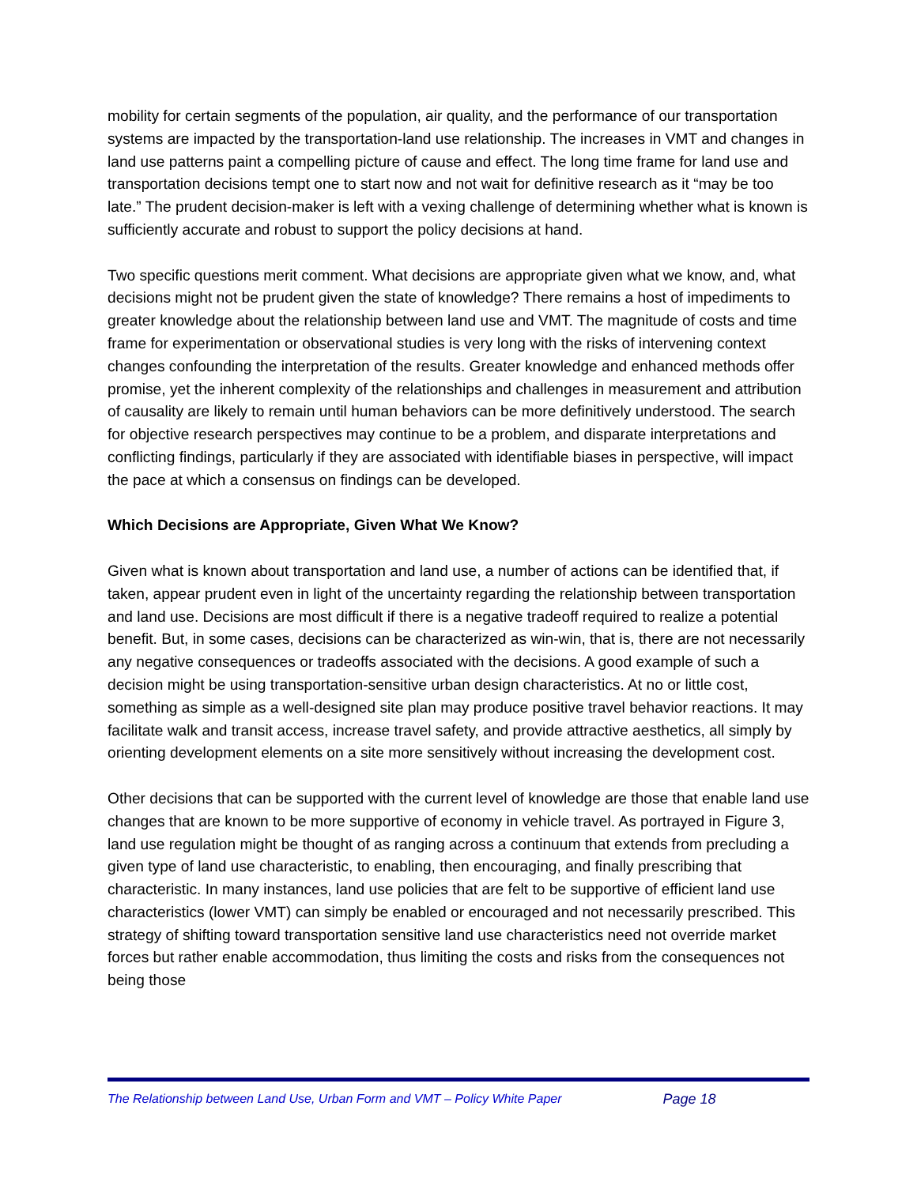mobility for certain segments of the population, air quality, and the performance of our transportation systems are impacted by the transportation-land use relationship. The increases in VMT and changes in land use patterns paint a compelling picture of cause and effect. The long time frame for land use and transportation decisions tempt one to start now and not wait for definitive research as it “may be too late.” The prudent decision-maker is left with a vexing challenge of determining whether what is known is sufficiently accurate and robust to support the policy decisions at hand.
Two specific questions merit comment. What decisions are appropriate given what we know, and, what decisions might not be prudent given the state of knowledge? There remains a host of impediments to greater knowledge about the relationship between land use and VMT. The magnitude of costs and time frame for experimentation or observational studies is very long with the risks of intervening context changes confounding the interpretation of the results. Greater knowledge and enhanced methods offer promise, yet the inherent complexity of the relationships and challenges in measurement and attribution of causality are likely to remain until human behaviors can be more definitively understood. The search for objective research perspectives may continue to be a problem, and disparate interpretations and conflicting findings, particularly if they are associated with identifiable biases in perspective, will impact the pace at which a consensus on findings can be developed.
Which Decisions are Appropriate, Given What We Know?
Given what is known about transportation and land use, a number of actions can be identified that, if taken, appear prudent even in light of the uncertainty regarding the relationship between transportation and land use. Decisions are most difficult if there is a negative tradeoff required to realize a potential benefit. But, in some cases, decisions can be characterized as win-win, that is, there are not necessarily any negative consequences or tradeoffs associated with the decisions. A good example of such a decision might be using transportation-sensitive urban design characteristics. At no or little cost, something as simple as a well-designed site plan may produce positive travel behavior reactions. It may facilitate walk and transit access, increase travel safety, and provide attractive aesthetics, all simply by orienting development elements on a site more sensitively without increasing the development cost.
Other decisions that can be supported with the current level of knowledge are those that enable land use changes that are known to be more supportive of economy in vehicle travel. As portrayed in Figure 3, land use regulation might be thought of as ranging across a continuum that extends from precluding a given type of land use characteristic, to enabling, then encouraging, and finally prescribing that characteristic. In many instances, land use policies that are felt to be supportive of efficient land use characteristics (lower VMT) can simply be enabled or encouraged and not necessarily prescribed. This strategy of shifting toward transportation sensitive land use characteristics need not override market forces but rather enable accommodation, thus limiting the costs and risks from the consequences not being those
The Relationship between Land Use, Urban Form and VMT – Policy White Paper Page 18